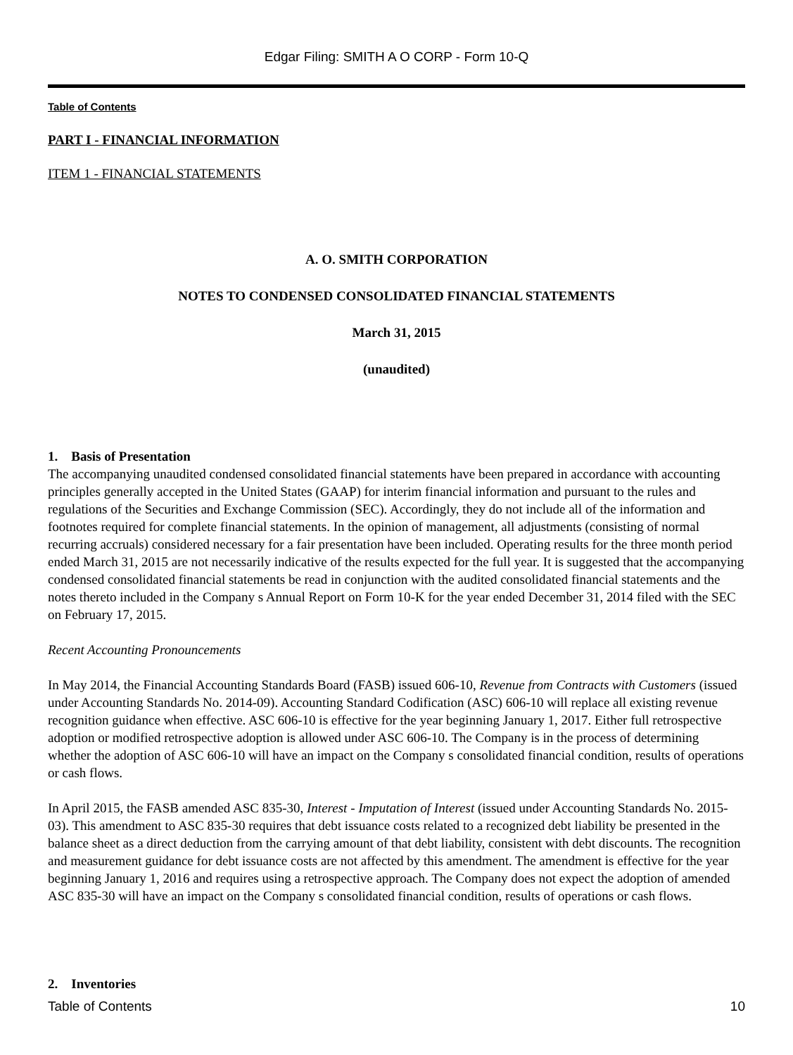Edgar Filing: SMITH A O CORP - Form 10-Q
Table of Contents
PART I - FINANCIAL INFORMATION
ITEM 1 - FINANCIAL STATEMENTS
A. O. SMITH CORPORATION
NOTES TO CONDENSED CONSOLIDATED FINANCIAL STATEMENTS
March 31, 2015
(unaudited)
1. Basis of Presentation
The accompanying unaudited condensed consolidated financial statements have been prepared in accordance with accounting principles generally accepted in the United States (GAAP) for interim financial information and pursuant to the rules and regulations of the Securities and Exchange Commission (SEC). Accordingly, they do not include all of the information and footnotes required for complete financial statements. In the opinion of management, all adjustments (consisting of normal recurring accruals) considered necessary for a fair presentation have been included. Operating results for the three month period ended March 31, 2015 are not necessarily indicative of the results expected for the full year. It is suggested that the accompanying condensed consolidated financial statements be read in conjunction with the audited consolidated financial statements and the notes thereto included in the Company s Annual Report on Form 10-K for the year ended December 31, 2014 filed with the SEC on February 17, 2015.
Recent Accounting Pronouncements
In May 2014, the Financial Accounting Standards Board (FASB) issued 606-10, Revenue from Contracts with Customers (issued under Accounting Standards No. 2014-09). Accounting Standard Codification (ASC) 606-10 will replace all existing revenue recognition guidance when effective. ASC 606-10 is effective for the year beginning January 1, 2017. Either full retrospective adoption or modified retrospective adoption is allowed under ASC 606-10. The Company is in the process of determining whether the adoption of ASC 606-10 will have an impact on the Company s consolidated financial condition, results of operations or cash flows.
In April 2015, the FASB amended ASC 835-30, Interest - Imputation of Interest (issued under Accounting Standards No. 2015-03). This amendment to ASC 835-30 requires that debt issuance costs related to a recognized debt liability be presented in the balance sheet as a direct deduction from the carrying amount of that debt liability, consistent with debt discounts. The recognition and measurement guidance for debt issuance costs are not affected by this amendment. The amendment is effective for the year beginning January 1, 2016 and requires using a retrospective approach. The Company does not expect the adoption of amended ASC 835-30 will have an impact on the Company s consolidated financial condition, results of operations or cash flows.
2. Inventories
Table of Contents 10